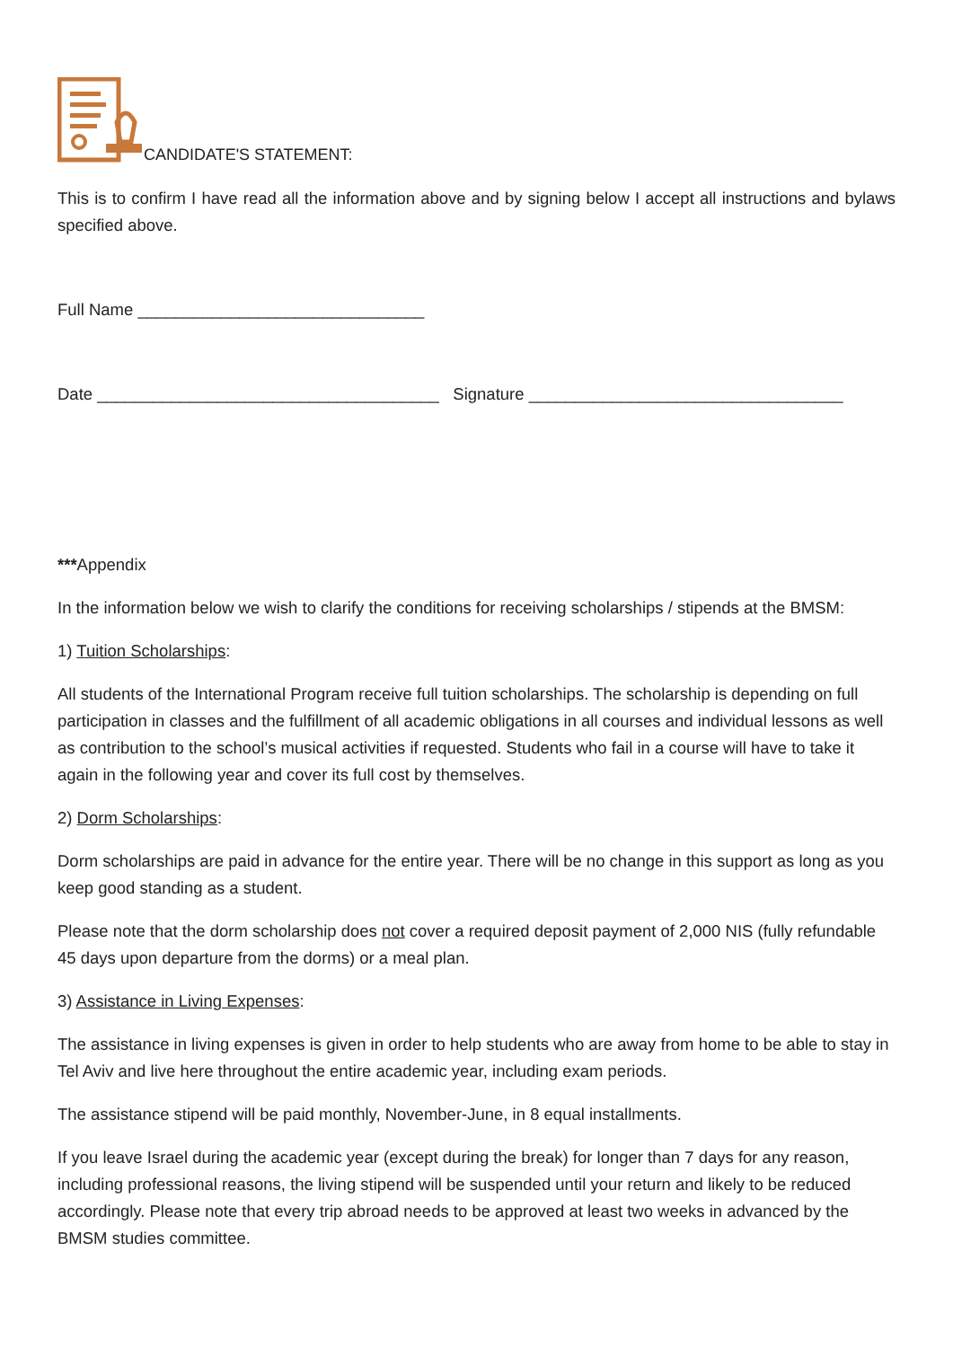CANDIDATE'S STATEMENT:
This is to confirm I have read all the information above and by signing below I accept all instructions and bylaws specified above.
Full Name _______________________________
Date _____________________________________ Signature __________________________________
***Appendix
In the information below we wish to clarify the conditions for receiving scholarships / stipends at the BMSM:
1) Tuition Scholarships:
All students of the International Program receive full tuition scholarships. The scholarship is depending on full participation in classes and the fulfillment of all academic obligations in all courses and individual lessons as well as contribution to the school’s musical activities if requested. Students who fail in a course will have to take it again in the following year and cover its full cost by themselves.
2) Dorm Scholarships:
Dorm scholarships are paid in advance for the entire year. There will be no change in this support as long as you keep good standing as a student.
Please note that the dorm scholarship does not cover a required deposit payment of 2,000 NIS (fully refundable 45 days upon departure from the dorms) or a meal plan.
3) Assistance in Living Expenses:
The assistance in living expenses is given in order to help students who are away from home to be able to stay in Tel Aviv and live here throughout the entire academic year, including exam periods.
The assistance stipend will be paid monthly, November-June, in 8 equal installments.
If you leave Israel during the academic year (except during the break) for longer than 7 days for any reason, including professional reasons, the living stipend will be suspended until your return and likely to be reduced accordingly. Please note that every trip abroad needs to be approved at least two weeks in advanced by the BMSM studies committee.